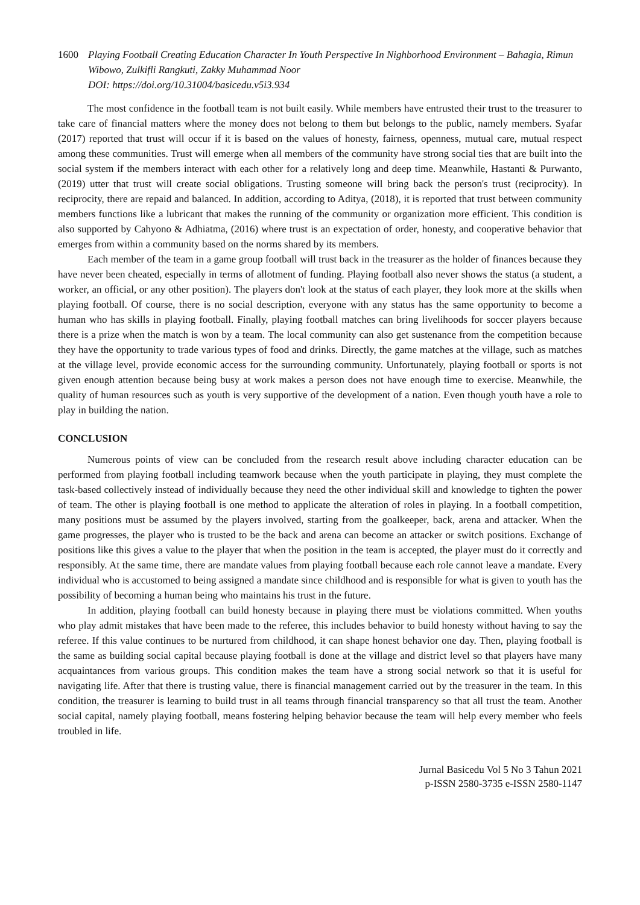1600 Playing Football Creating Education Character In Youth Perspective In Nighborhood Environment – Bahagia, Rimun Wibowo, Zulkifli Rangkuti, Zakky Muhammad Noor
DOI: https://doi.org/10.31004/basicedu.v5i3.934
The most confidence in the football team is not built easily. While members have entrusted their trust to the treasurer to take care of financial matters where the money does not belong to them but belongs to the public, namely members. Syafar (2017) reported that trust will occur if it is based on the values of honesty, fairness, openness, mutual care, mutual respect among these communities. Trust will emerge when all members of the community have strong social ties that are built into the social system if the members interact with each other for a relatively long and deep time. Meanwhile, Hastanti & Purwanto, (2019) utter that trust will create social obligations. Trusting someone will bring back the person's trust (reciprocity). In reciprocity, there are repaid and balanced. In addition, according to Aditya, (2018), it is reported that trust between community members functions like a lubricant that makes the running of the community or organization more efficient. This condition is also supported by Cahyono & Adhiatma, (2016) where trust is an expectation of order, honesty, and cooperative behavior that emerges from within a community based on the norms shared by its members.
Each member of the team in a game group football will trust back in the treasurer as the holder of finances because they have never been cheated, especially in terms of allotment of funding. Playing football also never shows the status (a student, a worker, an official, or any other position). The players don't look at the status of each player, they look more at the skills when playing football. Of course, there is no social description, everyone with any status has the same opportunity to become a human who has skills in playing football. Finally, playing football matches can bring livelihoods for soccer players because there is a prize when the match is won by a team. The local community can also get sustenance from the competition because they have the opportunity to trade various types of food and drinks. Directly, the game matches at the village, such as matches at the village level, provide economic access for the surrounding community. Unfortunately, playing football or sports is not given enough attention because being busy at work makes a person does not have enough time to exercise. Meanwhile, the quality of human resources such as youth is very supportive of the development of a nation. Even though youth have a role to play in building the nation.
CONCLUSION
Numerous points of view can be concluded from the research result above including character education can be performed from playing football including teamwork because when the youth participate in playing, they must complete the task-based collectively instead of individually because they need the other individual skill and knowledge to tighten the power of team. The other is playing football is one method to applicate the alteration of roles in playing. In a football competition, many positions must be assumed by the players involved, starting from the goalkeeper, back, arena and attacker. When the game progresses, the player who is trusted to be the back and arena can become an attacker or switch positions. Exchange of positions like this gives a value to the player that when the position in the team is accepted, the player must do it correctly and responsibly. At the same time, there are mandate values from playing football because each role cannot leave a mandate. Every individual who is accustomed to being assigned a mandate since childhood and is responsible for what is given to youth has the possibility of becoming a human being who maintains his trust in the future.
In addition, playing football can build honesty because in playing there must be violations committed. When youths who play admit mistakes that have been made to the referee, this includes behavior to build honesty without having to say the referee. If this value continues to be nurtured from childhood, it can shape honest behavior one day. Then, playing football is the same as building social capital because playing football is done at the village and district level so that players have many acquaintances from various groups. This condition makes the team have a strong social network so that it is useful for navigating life. After that there is trusting value, there is financial management carried out by the treasurer in the team. In this condition, the treasurer is learning to build trust in all teams through financial transparency so that all trust the team. Another social capital, namely playing football, means fostering helping behavior because the team will help every member who feels troubled in life.
Jurnal Basicedu Vol 5 No 3 Tahun 2021
p-ISSN 2580-3735 e-ISSN 2580-1147